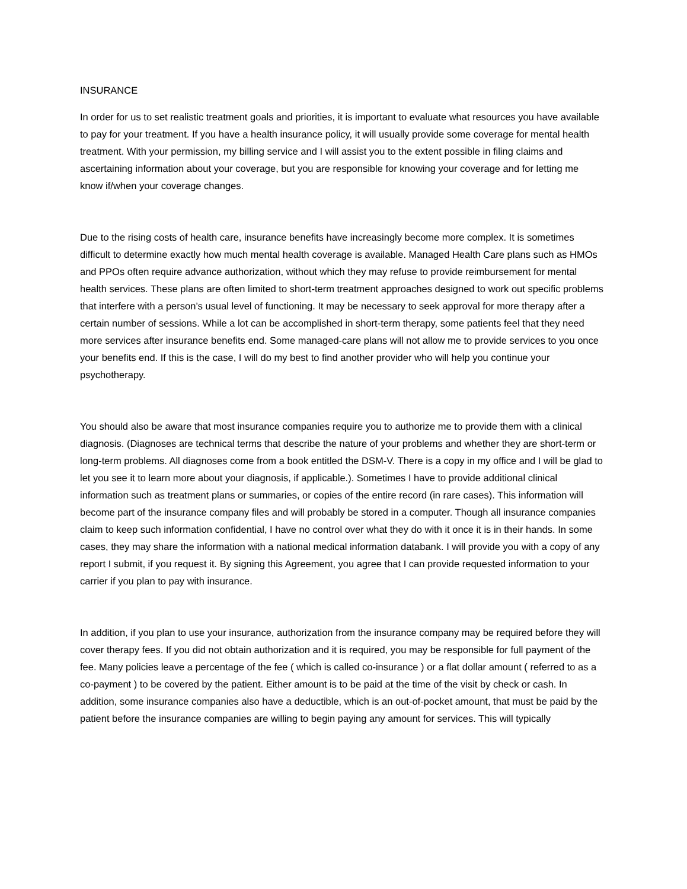INSURANCE
In order for us to set realistic treatment goals and priorities, it is important to evaluate what resources you have available to pay for your treatment. If you have a health insurance policy, it will usually provide some coverage for mental health treatment. With your permission, my billing service and I will assist you to the extent possible in filing claims and ascertaining information about your coverage, but you are responsible for knowing your coverage and for letting me know if/when your coverage changes.
Due to the rising costs of health care, insurance benefits have increasingly become more complex. It is sometimes difficult to determine exactly how much mental health coverage is available. Managed Health Care plans such as HMOs and PPOs often require advance authorization, without which they may refuse to provide reimbursement for mental health services. These plans are often limited to short-term treatment approaches designed to work out specific problems that interfere with a person’s usual level of functioning. It may be necessary to seek approval for more therapy after a certain number of sessions. While a lot can be accomplished in short-term therapy, some patients feel that they need more services after insurance benefits end. Some managed-care plans will not allow me to provide services to you once your benefits end. If this is the case, I will do my best to find another provider who will help you continue your psychotherapy.
You should also be aware that most insurance companies require you to authorize me to provide them with a clinical diagnosis. (Diagnoses are technical terms that describe the nature of your problems and whether they are short-term or long-term problems. All diagnoses come from a book entitled the DSM-V. There is a copy in my office and I will be glad to let you see it to learn more about your diagnosis, if applicable.). Sometimes I have to provide additional clinical information such as treatment plans or summaries, or copies of the entire record (in rare cases). This information will become part of the insurance company files and will probably be stored in a computer. Though all insurance companies claim to keep such information confidential, I have no control over what they do with it once it is in their hands. In some cases, they may share the information with a national medical information databank. I will provide you with a copy of any report I submit, if you request it. By signing this Agreement, you agree that I can provide requested information to your carrier if you plan to pay with insurance.
In addition, if you plan to use your insurance, authorization from the insurance company may be required before they will cover therapy fees. If you did not obtain authorization and it is required, you may be responsible for full payment of the fee. Many policies leave a percentage of the fee ( which is called co-insurance ) or a flat dollar amount ( referred to as a co-payment ) to be covered by the patient. Either amount is to be paid at the time of the visit by check or cash. In addition, some insurance companies also have a deductible, which is an out-of-pocket amount, that must be paid by the patient before the insurance companies are willing to begin paying any amount for services. This will typically